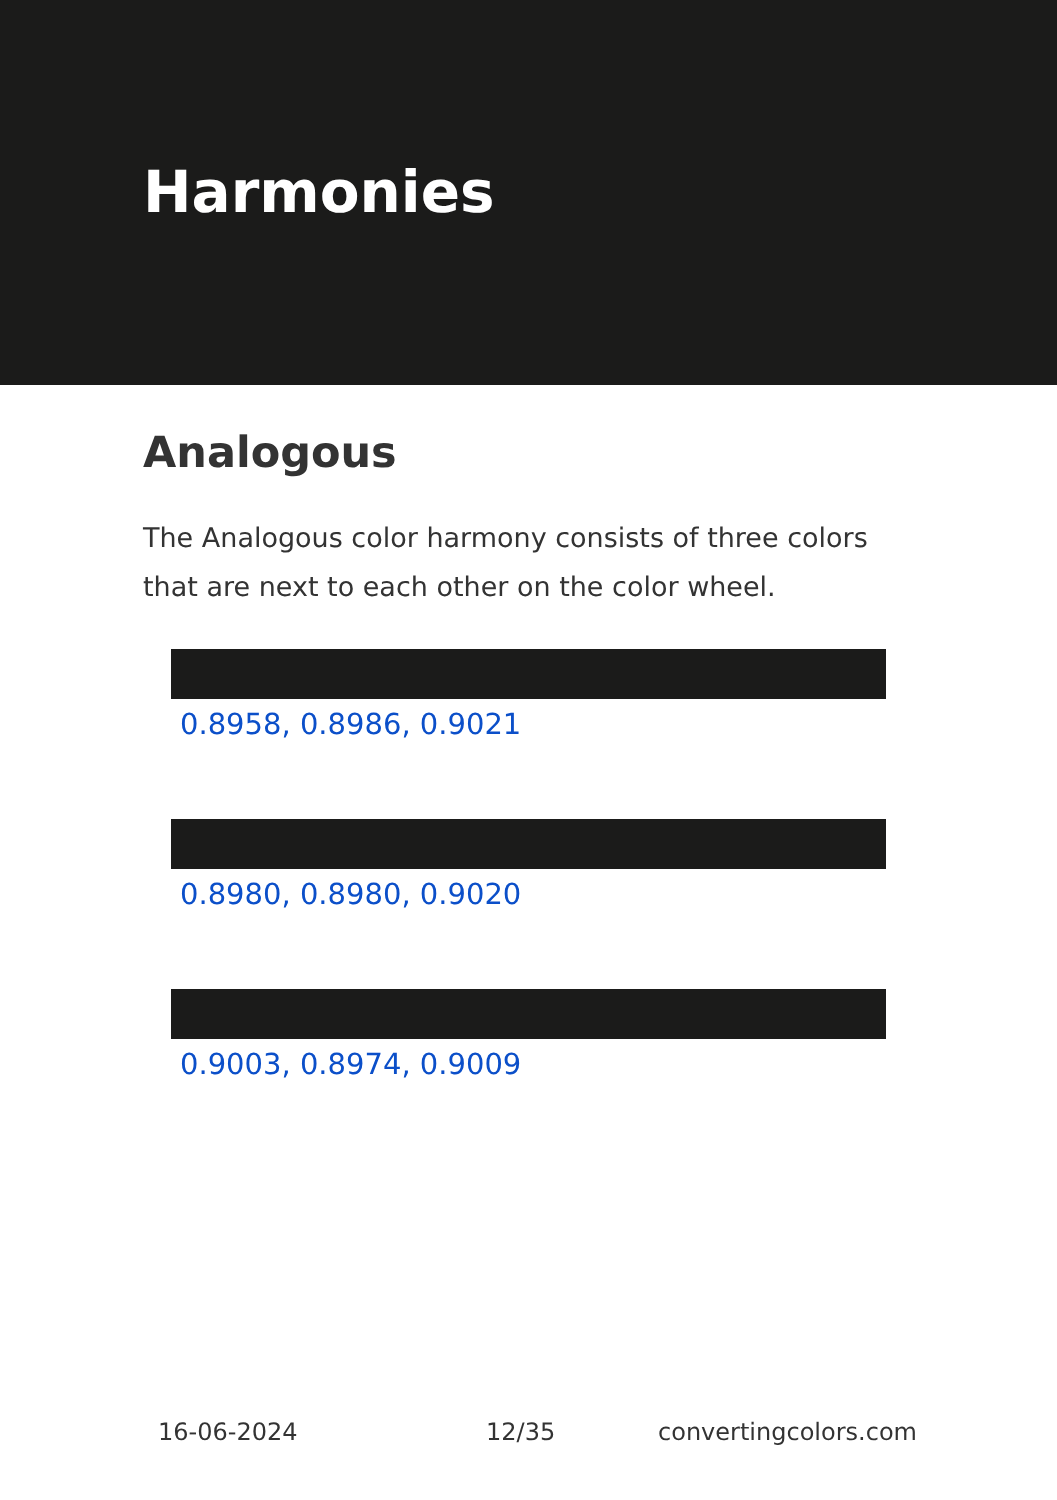Harmonies
Analogous
The Analogous color harmony consists of three colors that are next to each other on the color wheel.
0.8958, 0.8986, 0.9021
0.8980, 0.8980, 0.9020
0.9003, 0.8974, 0.9009
16-06-2024 12/35 convertingcolors.com